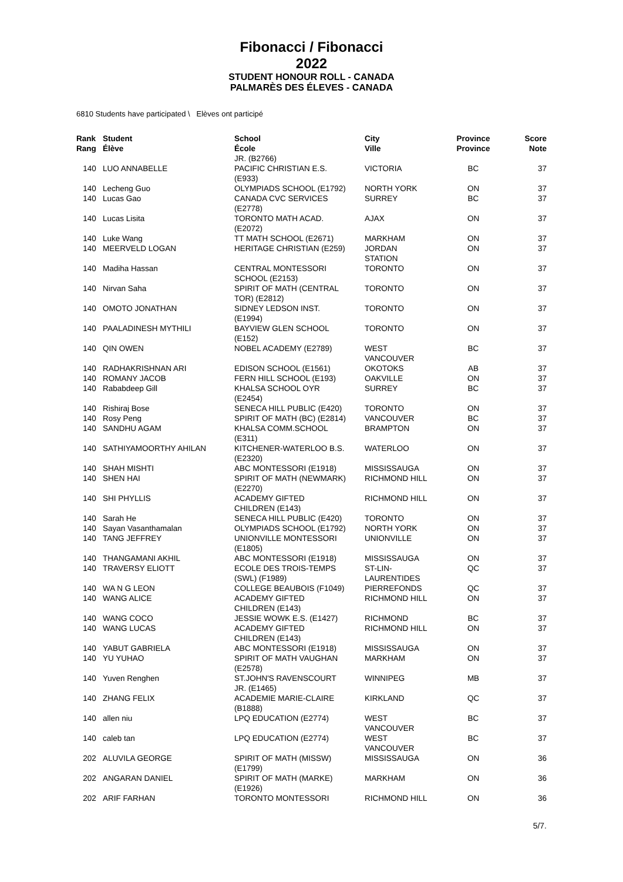Fibonacci / Fibonacci
2022
STUDENT HONOUR ROLL - CANADA
PALMARÈS DES ÉLEVES - CANADA
6810 Students have participated \ Elèves ont participé
| Rank Rang | Student Élève | School École | City Ville | Province Province | Score Note |
| --- | --- | --- | --- | --- | --- |
| | | JR. (B2766) | | | |
| 140 | LUO ANNABELLE | PACIFIC CHRISTIAN E.S. (E933) | VICTORIA | BC | 37 |
| 140 | Lecheng Guo | OLYMPIADS SCHOOL (E1792) | NORTH YORK | ON | 37 |
| 140 | Lucas Gao | CANADA CVC SERVICES (E2778) | SURREY | BC | 37 |
| 140 | Lucas Lisita | TORONTO MATH ACAD. (E2072) | AJAX | ON | 37 |
| 140 | Luke Wang | TT MATH SCHOOL (E2671) | MARKHAM | ON | 37 |
| 140 | MEERVELD LOGAN | HERITAGE CHRISTIAN (E259) | JORDAN STATION | ON | 37 |
| 140 | Madiha Hassan | CENTRAL MONTESSORI SCHOOL (E2153) | TORONTO | ON | 37 |
| 140 | Nirvan Saha | SPIRIT OF MATH (CENTRAL TOR) (E2812) | TORONTO | ON | 37 |
| 140 | OMOTO JONATHAN | SIDNEY LEDSON INST. (E1994) | TORONTO | ON | 37 |
| 140 | PAALADINESH MYTHILI | BAYVIEW GLEN SCHOOL (E152) | TORONTO | ON | 37 |
| 140 | QIN OWEN | NOBEL ACADEMY (E2789) | WEST VANCOUVER | BC | 37 |
| 140 | RADHAKRISHNAN ARI | EDISON SCHOOL (E1561) | OKOTOKS | AB | 37 |
| 140 | ROMANY JACOB | FERN HILL SCHOOL (E193) | OAKVILLE | ON | 37 |
| 140 | Rababdeep Gill | KHALSA SCHOOL OYR (E2454) | SURREY | BC | 37 |
| 140 | Rishiraj Bose | SENECA HILL PUBLIC (E420) | TORONTO | ON | 37 |
| 140 | Rosy Peng | SPIRIT OF MATH (BC) (E2814) | VANCOUVER | BC | 37 |
| 140 | SANDHU AGAM | KHALSA COMM.SCHOOL (E311) | BRAMPTON | ON | 37 |
| 140 | SATHIYAMOORTHY AHILAN | KITCHENER-WATERLOO B.S. (E2320) | WATERLOO | ON | 37 |
| 140 | SHAH MISHTI | ABC MONTESSORI (E1918) | MISSISSAUGA | ON | 37 |
| 140 | SHEN HAI | SPIRIT OF MATH (NEWMARK) (E2270) | RICHMOND HILL | ON | 37 |
| 140 | SHI PHYLLIS | ACADEMY GIFTED CHILDREN (E143) | RICHMOND HILL | ON | 37 |
| 140 | Sarah He | SENECA HILL PUBLIC (E420) | TORONTO | ON | 37 |
| 140 | Sayan Vasanthamalan | OLYMPIADS SCHOOL (E1792) | NORTH YORK | ON | 37 |
| 140 | TANG JEFFREY | UNIONVILLE MONTESSORI (E1805) | UNIONVILLE | ON | 37 |
| 140 | THANGAMANI AKHIL | ABC MONTESSORI (E1918) | MISSISSAUGA | ON | 37 |
| 140 | TRAVERSY ELIOTT | ECOLE DES TROIS-TEMPS (SWL) (F1989) | ST-LIN- LAURENTIDES | QC | 37 |
| 140 | WA N G LEON | COLLEGE BEAUBOIS (F1049) | PIERREFONDS | QC | 37 |
| 140 | WANG ALICE | ACADEMY GIFTED CHILDREN (E143) | RICHMOND HILL | ON | 37 |
| 140 | WANG COCO | JESSIE WOWK E.S. (E1427) | RICHMOND | BC | 37 |
| 140 | WANG LUCAS | ACADEMY GIFTED CHILDREN (E143) | RICHMOND HILL | ON | 37 |
| 140 | YABUT GABRIELA | ABC MONTESSORI (E1918) | MISSISSAUGA | ON | 37 |
| 140 | YU YUHAO | SPIRIT OF MATH VAUGHAN (E2578) | MARKHAM | ON | 37 |
| 140 | Yuven Renghen | ST.JOHN'S RAVENSCOURT JR. (E1465) | WINNIPEG | MB | 37 |
| 140 | ZHANG FELIX | ACADEMIE MARIE-CLAIRE (B1888) | KIRKLAND | QC | 37 |
| 140 | allen niu | LPQ EDUCATION (E2774) | WEST VANCOUVER | BC | 37 |
| 140 | caleb tan | LPQ EDUCATION (E2774) | WEST VANCOUVER | BC | 37 |
| 202 | ALUVILA GEORGE | SPIRIT OF MATH (MISSW) (E1799) | MISSISSAUGA | ON | 36 |
| 202 | ANGARAN DANIEL | SPIRIT OF MATH (MARKE) (E1926) | MARKHAM | ON | 36 |
| 202 | ARIF FARHAN | TORONTO MONTESSORI | RICHMOND HILL | ON | 36 |
5/7.